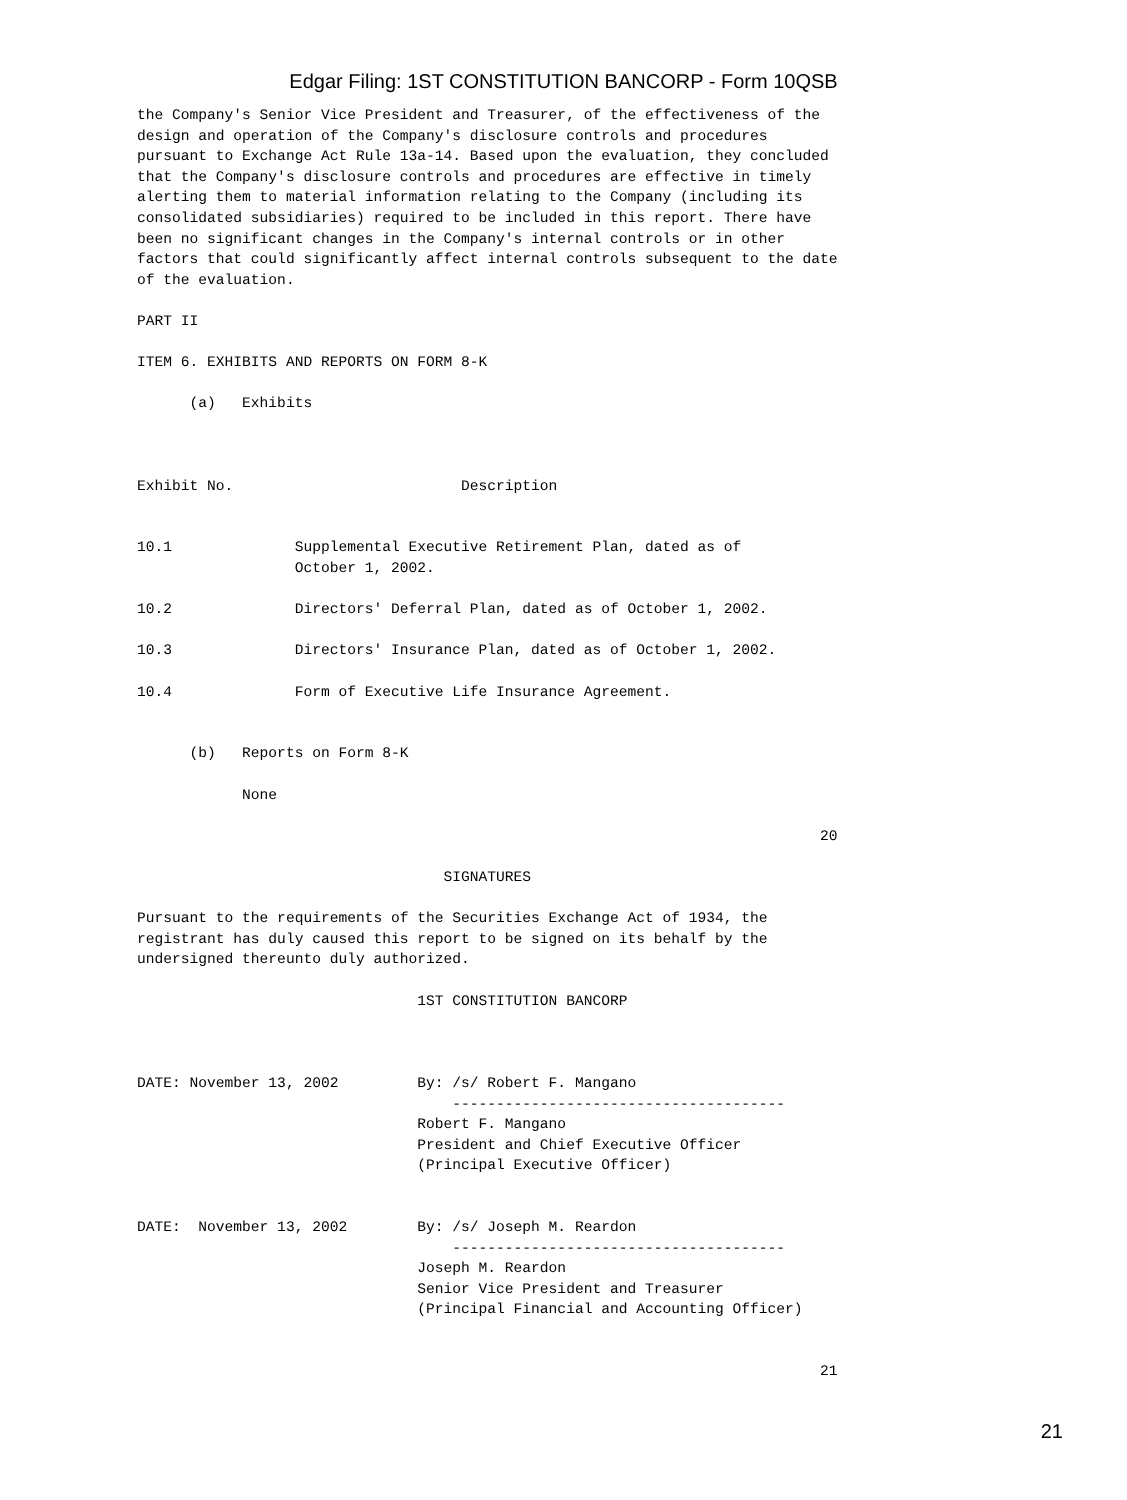Edgar Filing: 1ST CONSTITUTION BANCORP - Form 10QSB
the Company's Senior Vice President and Treasurer, of the effectiveness of the
design and operation of the Company's disclosure controls and procedures
pursuant to Exchange Act Rule 13a-14. Based upon the evaluation, they concluded
that the Company's disclosure controls and procedures are effective in timely
alerting them to material information relating to the Company (including its
consolidated subsidiaries) required to be included in this report. There have
been no significant changes in the Company's internal controls or in other
factors that could significantly affect internal controls subsequent to the date
of the evaluation.

PART II

ITEM 6. EXHIBITS AND REPORTS ON FORM 8-K

      (a)   Exhibits



Exhibit No.                          Description


10.1              Supplemental Executive Retirement Plan, dated as of
                  October 1, 2002.

10.2              Directors' Deferral Plan, dated as of October 1, 2002.

10.3              Directors' Insurance Plan, dated as of October 1, 2002.

10.4              Form of Executive Life Insurance Agreement.


      (b)   Reports on Form 8-K

            None

                                                                              20

                                   SIGNATURES

Pursuant to the requirements of the Securities Exchange Act of 1934, the
registrant has duly caused this report to be signed on its behalf by the
undersigned thereunto duly authorized.

                                1ST CONSTITUTION BANCORP



DATE: November 13, 2002         By: /s/ Robert F. Mangano
                                    --------------------------------------
                                Robert F. Mangano
                                President and Chief Executive Officer
                                (Principal Executive Officer)


DATE:  November 13, 2002        By: /s/ Joseph M. Reardon
                                    --------------------------------------
                                Joseph M. Reardon
                                Senior Vice President and Treasurer
                                (Principal Financial and Accounting Officer)


                                                                              21
21